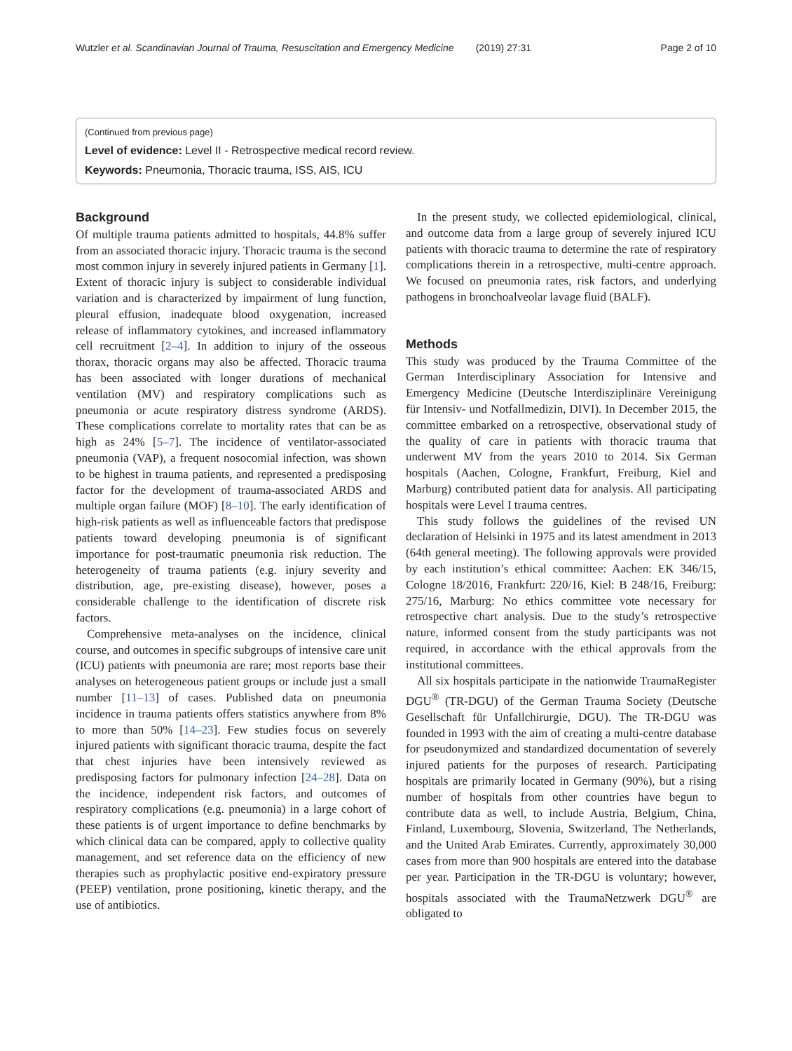Wutzler et al. Scandinavian Journal of Trauma, Resuscitation and Emergency Medicine (2019) 27:31 Page 2 of 10
(Continued from previous page)
Level of evidence: Level II - Retrospective medical record review.
Keywords: Pneumonia, Thoracic trauma, ISS, AIS, ICU
Background
Of multiple trauma patients admitted to hospitals, 44.8% suffer from an associated thoracic injury. Thoracic trauma is the second most common injury in severely injured patients in Germany [1]. Extent of thoracic injury is subject to considerable individual variation and is characterized by impairment of lung function, pleural effusion, inadequate blood oxygenation, increased release of inflammatory cytokines, and increased inflammatory cell recruitment [2–4]. In addition to injury of the osseous thorax, thoracic organs may also be affected. Thoracic trauma has been associated with longer durations of mechanical ventilation (MV) and respiratory complications such as pneumonia or acute respiratory distress syndrome (ARDS). These complications correlate to mortality rates that can be as high as 24% [5–7]. The incidence of ventilator-associated pneumonia (VAP), a frequent nosocomial infection, was shown to be highest in trauma patients, and represented a predisposing factor for the development of trauma-associated ARDS and multiple organ failure (MOF) [8–10]. The early identification of high-risk patients as well as influenceable factors that predispose patients toward developing pneumonia is of significant importance for post-traumatic pneumonia risk reduction. The heterogeneity of trauma patients (e.g. injury severity and distribution, age, pre-existing disease), however, poses a considerable challenge to the identification of discrete risk factors.
Comprehensive meta-analyses on the incidence, clinical course, and outcomes in specific subgroups of intensive care unit (ICU) patients with pneumonia are rare; most reports base their analyses on heterogeneous patient groups or include just a small number [11–13] of cases. Published data on pneumonia incidence in trauma patients offers statistics anywhere from 8% to more than 50% [14–23]. Few studies focus on severely injured patients with significant thoracic trauma, despite the fact that chest injuries have been intensively reviewed as predisposing factors for pulmonary infection [24–28]. Data on the incidence, independent risk factors, and outcomes of respiratory complications (e.g. pneumonia) in a large cohort of these patients is of urgent importance to define benchmarks by which clinical data can be compared, apply to collective quality management, and set reference data on the efficiency of new therapies such as prophylactic positive end-expiratory pressure (PEEP) ventilation, prone positioning, kinetic therapy, and the use of antibiotics.
In the present study, we collected epidemiological, clinical, and outcome data from a large group of severely injured ICU patients with thoracic trauma to determine the rate of respiratory complications therein in a retrospective, multi-centre approach. We focused on pneumonia rates, risk factors, and underlying pathogens in bronchoalveolar lavage fluid (BALF).
Methods
This study was produced by the Trauma Committee of the German Interdisciplinary Association for Intensive and Emergency Medicine (Deutsche Interdisziplinäre Vereinigung für Intensiv- und Notfallmedizin, DIVI). In December 2015, the committee embarked on a retrospective, observational study of the quality of care in patients with thoracic trauma that underwent MV from the years 2010 to 2014. Six German hospitals (Aachen, Cologne, Frankfurt, Freiburg, Kiel and Marburg) contributed patient data for analysis. All participating hospitals were Level I trauma centres.
This study follows the guidelines of the revised UN declaration of Helsinki in 1975 and its latest amendment in 2013 (64th general meeting). The following approvals were provided by each institution’s ethical committee: Aachen: EK 346/15, Cologne 18/2016, Frankfurt: 220/16, Kiel: B 248/16, Freiburg: 275/16, Marburg: No ethics committee vote necessary for retrospective chart analysis. Due to the study’s retrospective nature, informed consent from the study participants was not required, in accordance with the ethical approvals from the institutional committees.
All six hospitals participate in the nationwide TraumaRegister DGU<sup>®</sup> (TR-DGU) of the German Trauma Society (Deutsche Gesellschaft für Unfallchirurgie, DGU). The TR-DGU was founded in 1993 with the aim of creating a multi-centre database for pseudonymized and standardized documentation of severely injured patients for the purposes of research. Participating hospitals are primarily located in Germany (90%), but a rising number of hospitals from other countries have begun to contribute data as well, to include Austria, Belgium, China, Finland, Luxembourg, Slovenia, Switzerland, The Netherlands, and the United Arab Emirates. Currently, approximately 30,000 cases from more than 900 hospitals are entered into the database per year. Participation in the TR-DGU is voluntary; however, hospitals associated with the TraumaNetzwerk DGU<sup>®</sup> are obligated to